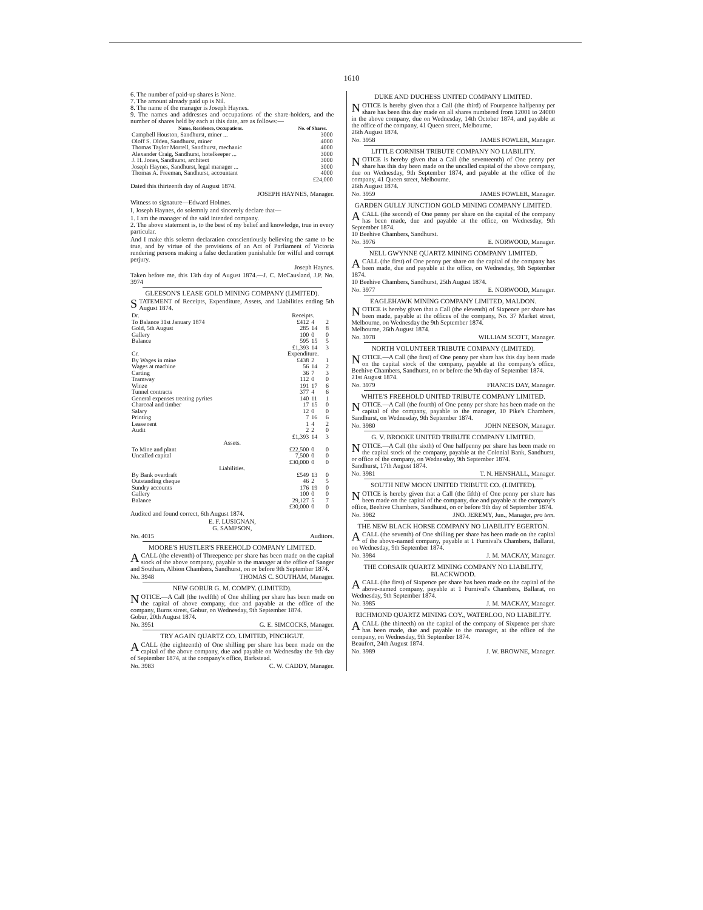1610
6. The number of paid-up shares is None.
7. The amount already paid up is Nil.
8. The name of the manager is Joseph Haynes.
9. The names and addresses and occupations of the share-holders, and the number of shares held by each at this date, are as follows:—
| Name, Residence, Occupations. | No. of Shares. |
| --- | --- |
| Campbell Houston, Sandhurst, miner ... | 3000 |
| Oloff S. Olden, Sandhurst, miner | 4000 |
| Thomas Taylor Morrell, Sandhurst, mechanic | 4000 |
| Alexander Craig, Sandhurst, hotelkeeper ... | 3000 |
| J. H. Jones, Sandhurst, architect | 3000 |
| Joseph Haynes, Sandhurst, legal manager ... | 3000 |
| Thomas A. Freeman, Sandhurst, accountant | 4000 |
| | £24,000 |
Dated this thirteenth day of August 1874.
JOSEPH HAYNES, Manager.
Witness to signature—Edward Holmes.
I, Joseph Haynes, do solemnly and sincerely declare that—
1. I am the manager of the said intended company.
2. The above statement is, to the best of my belief and knowledge, true in every particular.
And I make this solemn declaration conscientiously believing the same to be true, and by virtue of the provisions of an Act of Parliament of Victoria rendering persons making a false declaration punishable for wilful and corrupt perjury.
Joseph Haynes.
Taken before me, this 13th day of August 1874.—J. C. McCausland, J.P. No. 3974
GLEESON'S LEASE GOLD MINING COMPANY (LIMITED).
STATEMENT of Receipts, Expenditure, Assets, and Liabilities ending 5th August 1874.
| Dr. | Receipts. | | |
| To Balance 31st January 1874 | £412 | 4 | 2 |
| Gold, 5th August | 285 | 14 | 8 |
| Gallery | 100 | 0 | 0 |
| Balance | 595 | 15 | 5 |
| | £1,393 | 14 | 3 |
| Cr. | Expenditure. | | |
| By Wages in mine | £438 | 2 | 1 |
| Wages at machine | 56 | 14 | 2 |
| Carting | 36 | 7 | 3 |
| Tramway | 112 | 0 | 0 |
| Winze | 191 | 17 | 6 |
| Tunnel contracts | 377 | 4 | 6 |
| General expenses treating pyrites | 140 | 11 | 1 |
| Charcoal and timber | 17 | 15 | 0 |
| Salary | 12 | 0 | 0 |
| Printing | 7 | 16 | 6 |
| Lease rent | 1 | 4 | 2 |
| Audit | 2 | 2 | 0 |
| | £1,393 | 14 | 3 |
| Assets. | | | |
| To Mine and plant | £22,500 | 0 | 0 |
| Uncalled capital | 7,500 | 0 | 0 |
| | £30,000 | 0 | 0 |
| Liabilities. | | | |
| By Bank overdraft | £549 | 13 | 0 |
| Outstanding cheque | 46 | 2 | 5 |
| Sundry accounts | 176 | 19 | 0 |
| Gallery | 100 | 0 | 0 |
| Balance | 29,127 | 5 | 7 |
| | £30,000 | 0 | 0 |
Audited and found correct, 6th August 1874.
E. F. LUSIGNAN,
G. SAMPSON,
No. 4015 Auditors.
MOORE'S HUSTLER'S FREEHOLD COMPANY LIMITED.
A CALL (the eleventh) of Threepence per share has been made on the capital stock of the above company, payable to the manager at the office of Sanger and Southam, Albion Chambers, Sandhurst, on or before 9th September 1874.
No. 3948 THOMAS C. SOUTHAM, Manager.
NEW GOBUR G. M. COMPY. (LIMITED).
NOTICE.—A Call (the twelfth) of One shilling per share has been made on the capital of above company, due and payable at the office of the company, Burns street, Gobur, on Wednesday, 9th September 1874.
Gobur, 20th August 1874.
No. 3951 G. E. SIMCOCKS, Manager.
TRY AGAIN QUARTZ CO. LIMITED, PINCHGUT.
A CALL (the eighteenth) of One shilling per share has been made on the capital of the above company, due and payable on Wednesday the 9th day of September 1874, at the company's office, Barkstead.
No. 3983 C. W. CADDY, Manager.
DUKE AND DUCHESS UNITED COMPANY LIMITED.
NOTICE is hereby given that a Call (the third) of Fourpence halfpenny per share has been this day made on all shares numbered from 12001 to 24000 in the above company, due on Wednesday, 14th October 1874, and payable at the office of the company, 41 Queen street, Melbourne.
26th August 1874.
No. 3958 JAMES FOWLER, Manager.
LITTLE CORNISH TRIBUTE COMPANY NO LIABILITY.
NOTICE is hereby given that a Call (the seventeenth) of One penny per share has this day been made on the uncalled capital of the above company, due on Wednesday, 9th September 1874, and payable at the office of the company, 41 Queen street, Melbourne.
26th August 1874.
No. 3959 JAMES FOWLER, Manager.
GARDEN GULLY JUNCTION GOLD MINING COMPANY LIMITED.
A CALL (the second) of One penny per share on the capital of the company has been made, due and payable at the office, on Wednesday, 9th September 1874.
10 Beehive Chambers, Sandhurst.
No. 3976 E. NORWOOD, Manager.
NELL GWYNNE QUARTZ MINING COMPANY LIMITED.
A CALL (the first) of One penny per share on the capital of the company has been made, due and payable at the office, on Wednesday, 9th September 1874.
10 Beehive Chambers, Sandhurst, 25th August 1874.
No. 3977 E. NORWOOD, Manager.
EAGLEHAWK MINING COMPANY LIMITED, MALDON.
NOTICE is hereby given that a Call (the eleventh) of Sixpence per share has been made, payable at the offices of the company, No. 37 Market street, Melbourne, on Wednesday the 9th September 1874.
Melbourne, 26th August 1874.
No. 3978 WILLIAM SCOTT, Manager.
NORTH VOLUNTEER TRIBUTE COMPANY (LIMITED).
NOTICE.—A Call (the first) of One penny per share has this day been made on the capital stock of the company, payable at the company's office, Beehive Chambers, Sandhurst, on or before the 9th day of September 1874.
21st August 1874.
No. 3979 FRANCIS DAY, Manager.
WHITE'S FREEHOLD UNITED TRIBUTE COMPANY LIMITED.
NOTICE.—A Call (the fourth) of One penny per share has been made on the capital of the company, payable to the manager, 10 Pike's Chambers, Sandhurst, on Wednesday, 9th September 1874.
No. 3980 JOHN NEESON, Manager.
G. V. BROOKE UNITED TRIBUTE COMPANY LIMITED.
NOTICE.—A Call (the sixth) of One halfpenny per share has been made on the capital stock of the company, payable at the Colonial Bank, Sandhurst, or office of the company, on Wednesday, 9th September 1874.
Sandhurst, 17th August 1874.
No. 3981 T. N. HENSHALL, Manager.
SOUTH NEW MOON UNITED TRIBUTE CO. (LIMITED).
NOTICE is hereby given that a Call (the fifth) of One penny per share has been made on the capital of the company, due and payable at the company's office, Beehive Chambers, Sandhurst, on or before 9th day of September 1874.
No. 3982 JNO. JEREMY, Jun., Manager, pro tem.
THE NEW BLACK HORSE COMPANY NO LIABILITY EGERTON.
A CALL (the seventh) of One shilling per share has been made on the capital of the above-named company, payable at 1 Furnival's Chambers, Ballarat, on Wednesday, 9th September 1874.
No. 3984 J. M. MACKAY, Manager.
THE CORSAIR QUARTZ MINING COMPANY NO LIABILITY, BLACKWOOD.
A CALL (the first) of Sixpence per share has been made on the capital of the above-named company, payable at 1 Furnival's Chambers, Ballarat, on Wednesday, 9th September 1874.
No. 3985 J. M. MACKAY, Manager.
RICHMOND QUARTZ MINING COY., WATERLOO, NO LIABILITY.
A CALL (the thirteeth) on the capital of the company of Sixpence per share has been made, due and payable to the manager, at the office of the company, on Wednesday, 9th September 1874.
Beaufort, 24th August 1874.
No. 3989 J. W. BROWNE, Manager.